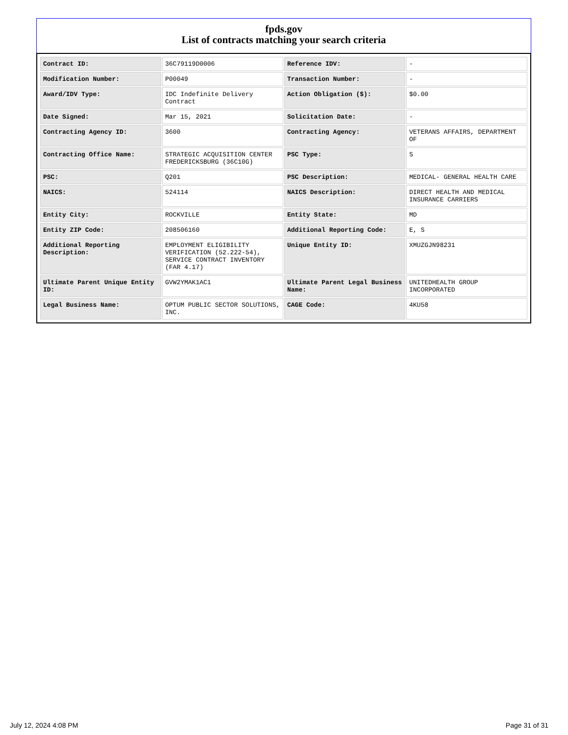fpds.gov
List of contracts matching your search criteria
| Contract ID: | 36C79119D0006 | Reference IDV: | - |
| Modification Number: | P00049 | Transaction Number: | - |
| Award/IDV Type: | IDC Indefinite Delivery Contract | Action Obligation ($): | $0.00 |
| Date Signed: | Mar 15, 2021 | Solicitation Date: | - |
| Contracting Agency ID: | 3600 | Contracting Agency: | VETERANS AFFAIRS, DEPARTMENT OF |
| Contracting Office Name: | STRATEGIC ACQUISITION CENTER FREDERICKSBURG (36C10G) | PSC Type: | S |
| PSC: | Q201 | PSC Description: | MEDICAL- GENERAL HEALTH CARE |
| NAICS: | 524114 | NAICS Description: | DIRECT HEALTH AND MEDICAL INSURANCE CARRIERS |
| Entity City: | ROCKVILLE | Entity State: | MD |
| Entity ZIP Code: | 208506160 | Additional Reporting Code: | E, S |
| Additional Reporting Description: | EMPLOYMENT ELIGIBILITY VERIFICATION (52.222-54), SERVICE CONTRACT INVENTORY (FAR 4.17) | Unique Entity ID: | XMUZGJN98231 |
| Ultimate Parent Unique Entity ID: | GVW2YMAK1AC1 | Ultimate Parent Legal Business Name: | UNITEDHEALTH GROUP INCORPORATED |
| Legal Business Name: | OPTUM PUBLIC SECTOR SOLUTIONS, INC. | CAGE Code: | 4KU58 |
July 12, 2024 4:08 PM Page 31 of 31